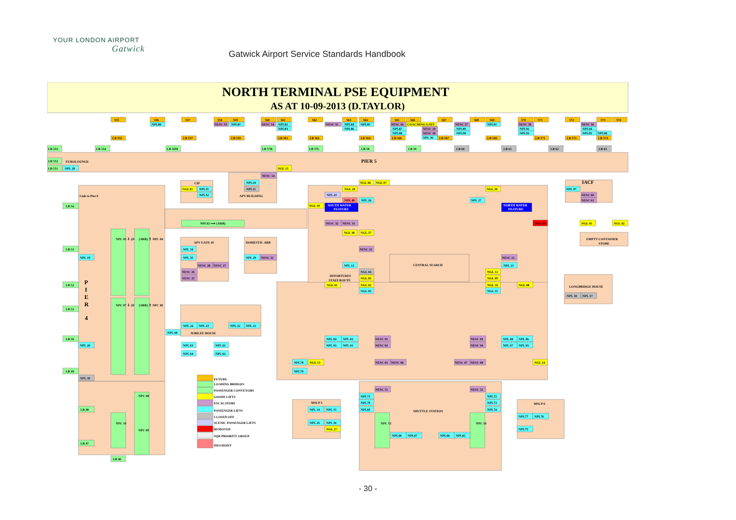YOUR LONDON AIRPORT
Gatwick
Gatwick Airport Service Standards Handbook
NORTH TERMINAL PSE EQUIPMENT
AS AT 10-09-2013 (D.TAYLOR)
PIER 5
EUROLOUNGE
P
I
E
R
4
Link to Pier 6
IACF
EMPTY CONTAINER
STORE
LONGBRIDGE HOUSE
APV GATE 45
DOMESTIC ARR
CIP
APV BUILDING
JUBILEE HOUSE
CENTRAL SEARCH
SHUTTLE STATION
MSCP 5
MSCP 6
DEPARTURES
STAFF ROUTE
NPC02 ⟹ (ARR)
SOUTH WATER
FEATURE
NORTH WATER
FEATURE
NPC 05 ⇩ (DEP)
(ARR) ⇧ NPC 04
NPC 07 ⇩ (DEP)
(ARR) ⇧ NPC 06
NPC 08
NPC 09
NPC 10
NPC 15
NPC 16
555
556
557
558
559
560
561
562
563
564
565
566
567
568
569
570
571
572
573
574
NPL80
NESC 53
NPL81
NESC 54
NPL82
NPL83
NESC 55
NPL84
NPL85
NPL86
NESC 56
COACHING GATE
NPL87
NPL88
NESC 29
NESC 30
NPL 36
NESC 57
NPL89
NPL90
NPL91
NESC 58
NPL92
NPL93
NESC 59
NPL94
NPL95
NPL96
LB 555
LB 557
LB 559
LB 561
LB 562
LB 564
LB 566
LB 567
LB 569
LB 571
LB 572
LB 574
LB 553
LB 554
LB 56M
LB 57R
LB 57L
LB 58
LB 59
LB 60
LB 61
LB 62
LB 63
LB 552
LB 551
NPL 28
NGL 15
NESC 14
NPL10
NPL11
NGL33
NPL31
NPL32
NGL 06
NGL 07
NGL 29
NPL 41
NPL 40
NPL 26
NGL 39
NGL 30
NPL 27
NPL 97
NESC 60
NESC 61
LB 54
NESC 32
NESC 31
NGL 40
NGL 41
NGL 42
NGL 38
NGL 37
NESC 21
LB 53
NPL 34
NPL 19
NPL 35
NPL 29
NESC 22
NESC 12
NESC 28
NESC 27
NPL 12
NPL 13
NESC 26
NESC 25
NGL 04
NGL 03
NGL 12
NGL 09
LB 52
NGL 01
NGL 02
NGL 10
NGL 08
NGL 05
NGL 11
NPL 18
NPL 17
LB 51
NPL 24
NPL 23
NPL 22
NPL 21
NPL 60
LB 50
NPL 04
NPL 02
NESC 01
NESC 03
NPL 08
NPL 06
NPL 20
NPL 63
NPL 61
NPL 03
NPL 01
NESC 02
NESC 04
NPL 07
NPL 05
NPL 64
NPL 62
NPL78
NGL 13
NESC 05
NESC 06
NESC 07
NESC 08
NGL 14
NPL79
LB 49
NPL 30
NESC 51
NESC 52
NPL71
NPL72
NPL70
NPL73
NPL 14
NPL 15
NPL69
NPL74
LB 48
NPL77
NPL76
NPL 25
NPL 16
NGL 27
NPL75
NPL68
NPL67
NPL66
NPL65
LB 47
LB 46
FUTURE
LOADING BRIDGES
PASSENGER CONVEYORS
GOODS LIFTS
ESCALATORS
PASSENGER LIFTS
CLOSED OFF
SCENIC PASSENGER LIFTS
REMOVED
SQR PRIORITY GROUP
DDA HOIST
- 30 -